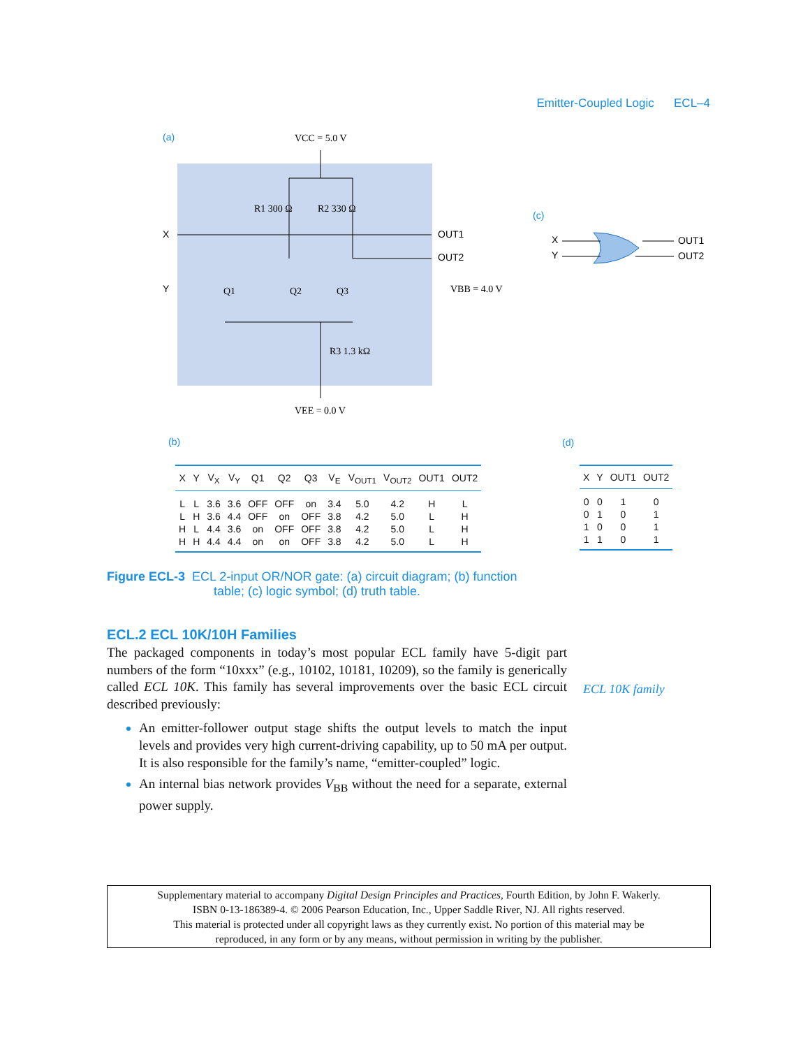Emitter-Coupled Logic ECL–4
(a)
VCC = 5.0 V
X
Y
OUT1
OUT2
R1 300 Ω
R2 330 Ω
Q1
Q2
Q3
VBB = 4.0 V
R3 1.3 kΩ
VEE = 0.0 V
(c)
X
Y
OUT1
OUT2
(b) (d)
| X | Y | V<sub>X</sub> | V<sub>Y</sub> | Q1 | Q2 | Q3 | V<sub>E</sub> | V<sub>OUT1</sub> | V<sub>OUT2</sub> | OUT1 | OUT2 |
| --- | --- | --- | --- | --- | --- | --- | --- | --- | --- | --- | --- |
| L | L | 3.6 | 3.6 | OFF | OFF | on | 3.4 | 5.0 | 4.2 | H | L |
| L | H | 3.6 | 4.4 | OFF | on | OFF | 3.8 | 4.2 | 5.0 | L | H |
| H | L | 4.4 | 3.6 | on | OFF | OFF | 3.8 | 4.2 | 5.0 | L | H |
| H | H | 4.4 | 4.4 | on | on | OFF | 3.8 | 4.2 | 5.0 | L | H |
| X | Y | OUT1 | OUT2 |
| --- | --- | --- | --- |
| 0 | 0 | 1 | 0 |
| 0 | 1 | 0 | 1 |
| 1 | 0 | 0 | 1 |
| 1 | 1 | 0 | 1 |
Figure ECL-3 ECL 2-input OR/NOR gate: (a) circuit diagram; (b) function
table; (c) logic symbol; (d) truth table.
ECL.2 ECL 10K/10H Families
The packaged components in today’s most popular ECL family have 5-digit part numbers of the form “10xxx” (e.g., 10102, 10181, 10209), so the family is generically called ECL 10K. This family has several improvements over the basic ECL circuit described previously:
An emitter-follower output stage shifts the output levels to match the input levels and provides very high current-driving capability, up to 50 mA per output. It is also responsible for the family’s name, “emitter-coupled” logic.
An internal bias network provides V<sub>BB</sub> without the need for a separate, external power supply.
ECL 10K family
Supplementary material to accompany Digital Design Principles and Practices, Fourth Edition, by John F. Wakerly.
ISBN 0-13-186389-4. © 2006 Pearson Education, Inc., Upper Saddle River, NJ. All rights reserved.
This material is protected under all copyright laws as they currently exist. No portion of this material may be
reproduced, in any form or by any means, without permission in writing by the publisher.